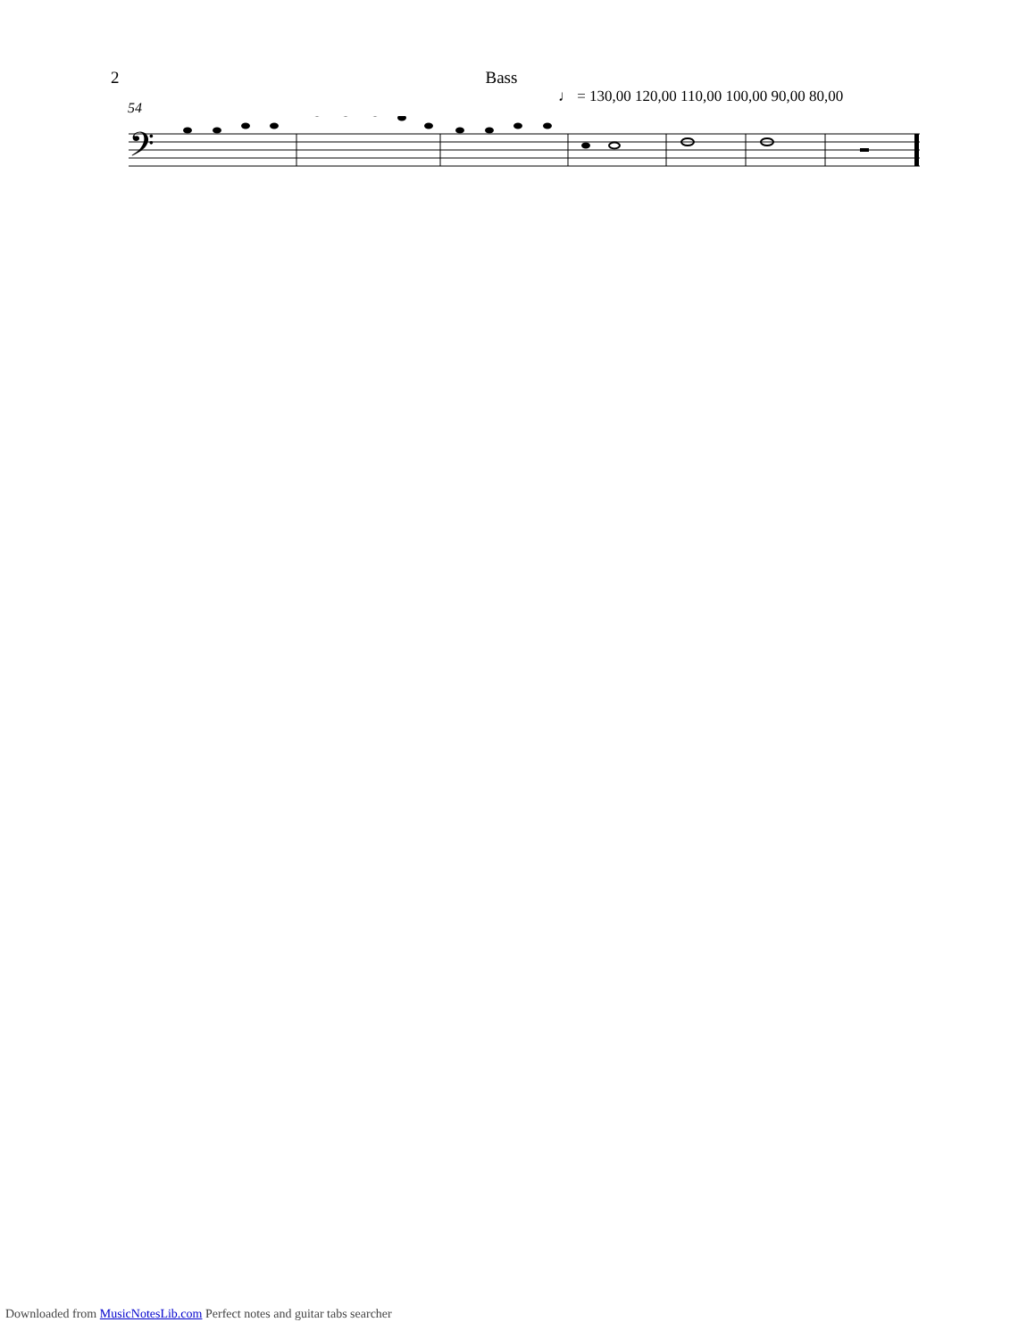2 Bass
♩ = 130,00 120,00 110,00 100,00 90,00 80,00
54
𝄢
Downloaded from MusicNotesLib.com Perfect notes and guitar tabs searcher